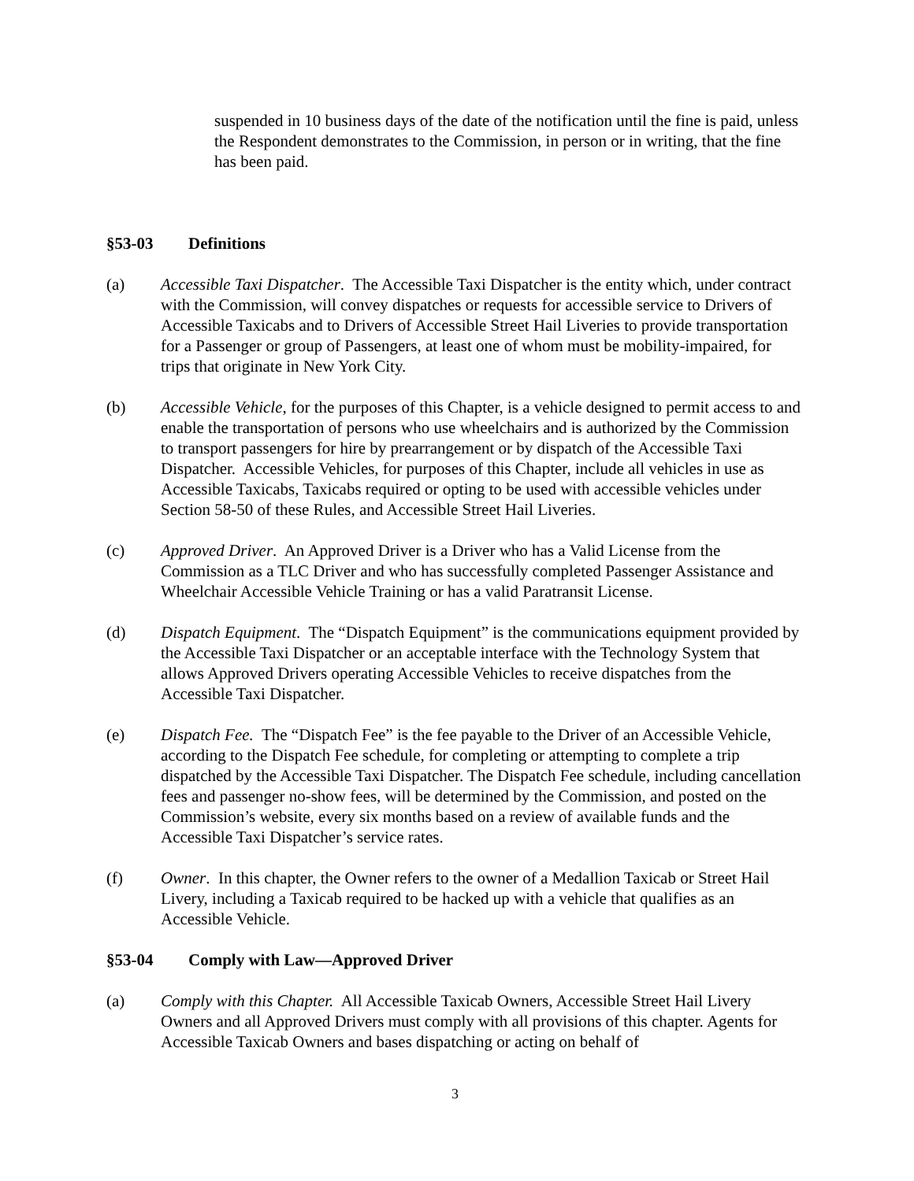suspended in 10 business days of the date of the notification until the fine is paid, unless the Respondent demonstrates to the Commission, in person or in writing, that the fine has been paid.
§53-03 Definitions
(a) Accessible Taxi Dispatcher. The Accessible Taxi Dispatcher is the entity which, under contract with the Commission, will convey dispatches or requests for accessible service to Drivers of Accessible Taxicabs and to Drivers of Accessible Street Hail Liveries to provide transportation for a Passenger or group of Passengers, at least one of whom must be mobility-impaired, for trips that originate in New York City.
(b) Accessible Vehicle, for the purposes of this Chapter, is a vehicle designed to permit access to and enable the transportation of persons who use wheelchairs and is authorized by the Commission to transport passengers for hire by prearrangement or by dispatch of the Accessible Taxi Dispatcher. Accessible Vehicles, for purposes of this Chapter, include all vehicles in use as Accessible Taxicabs, Taxicabs required or opting to be used with accessible vehicles under Section 58-50 of these Rules, and Accessible Street Hail Liveries.
(c) Approved Driver. An Approved Driver is a Driver who has a Valid License from the Commission as a TLC Driver and who has successfully completed Passenger Assistance and Wheelchair Accessible Vehicle Training or has a valid Paratransit License.
(d) Dispatch Equipment. The “Dispatch Equipment” is the communications equipment provided by the Accessible Taxi Dispatcher or an acceptable interface with the Technology System that allows Approved Drivers operating Accessible Vehicles to receive dispatches from the Accessible Taxi Dispatcher.
(e) Dispatch Fee. The “Dispatch Fee” is the fee payable to the Driver of an Accessible Vehicle, according to the Dispatch Fee schedule, for completing or attempting to complete a trip dispatched by the Accessible Taxi Dispatcher. The Dispatch Fee schedule, including cancellation fees and passenger no-show fees, will be determined by the Commission, and posted on the Commission’s website, every six months based on a review of available funds and the Accessible Taxi Dispatcher’s service rates.
(f) Owner. In this chapter, the Owner refers to the owner of a Medallion Taxicab or Street Hail Livery, including a Taxicab required to be hacked up with a vehicle that qualifies as an Accessible Vehicle.
§53-04 Comply with Law—Approved Driver
(a) Comply with this Chapter. All Accessible Taxicab Owners, Accessible Street Hail Livery Owners and all Approved Drivers must comply with all provisions of this chapter. Agents for Accessible Taxicab Owners and bases dispatching or acting on behalf of
3